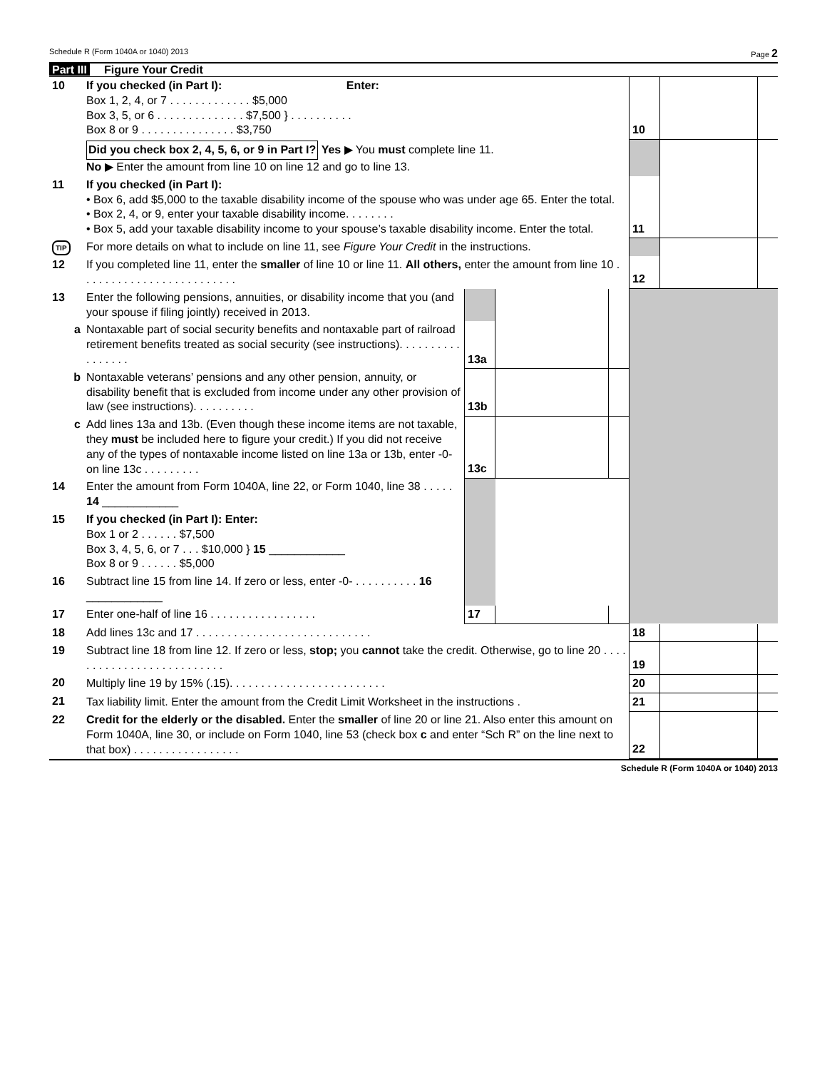Schedule R (Form 1040A or 1040) 2013
Page 2
Part III Figure Your Credit
| 10 | If you checked (in Part I): Enter: Box 1, 2, 4, or 7 . . . . . . . . . . . . . $5,000 Box 3, 5, or 6 . . . . . . . . . . . . . . $7,500 } . . . . . . . . . . Box 8 or 9 . . . . . . . . . . . . . . . $3,750 | 10 | | |
| | Did you check box 2, 4, 5, 6, or 9 in Part I? Yes ▶ You must complete line 11. No ▶ Enter the amount from line 10 on line 12 and go to line 13. | | | |
| 11 | If you checked (in Part I): • Box 6, add $5,000 to the taxable disability income of the spouse who was under age 65. Enter the total. • Box 2, 4, or 9, enter your taxable disability income. . . . . . . . • Box 5, add your taxable disability income to your spouse’s taxable disability income. Enter the total. | 11 | | |
| TIP | For more details on what to include on line 11, see Figure Your Credit in the instructions. | | | |
| 12 | If you completed line 11, enter the smaller of line 10 or line 11. All others, enter the amount from line 10 . . . . . . . . . . . . . . . . . . . . . . . . . | 12 | | |
| 13 | Enter the following pensions, annuities, or disability income that you (and your spouse if filing jointly) received in 2013. | | | | |
| a | Nontaxable part of social security benefits and nontaxable part of railroad retirement benefits treated as social security (see instructions). . . . . . . . . . . . . . . . . | 13a | | | |
| b | Nontaxable veterans’ pensions and any other pension, annuity, or disability benefit that is excluded from income under any other provision of law (see instructions). . . . . . . . . . | 13b | | | |
| c | Add lines 13a and 13b. (Even though these income items are not taxable, they must be included here to figure your credit.) If you did not receive any of the types of nontaxable income listed on line 13a or 13b, enter -0- on line 13c . . . . . . . . . | 13c | | | |
| 14 | Enter the amount from Form 1040A, line 22, or Form 1040, line 38 . . . . . 14 ____________ | | | | |
| 15 | If you checked (in Part I): Enter: Box 1 or 2 . . . . . . $7,500 Box 3, 4, 5, 6, or 7 . . . $10,000 } 15 ____________ Box 8 or 9 . . . . . . $5,000 | | | | |
| 16 | Subtract line 15 from line 14. If zero or less, enter -0- . . . . . . . . . . 16 ____________ | | | | |
| 17 | Enter one-half of line 16 . . . . . . . . . . . . . . . . . | 17 | | | |
| 18 | Add lines 13c and 17 . . . . . . . . . . . . . . . . . . . . . . . . . . . . | 18 | | |
| 19 | Subtract line 18 from line 12. If zero or less, stop; you cannot take the credit. Otherwise, go to line 20 . . . . . . . . . . . . . . . . . . . . . . . . . . | 19 | | |
| 20 | Multiply line 19 by 15% (.15). . . . . . . . . . . . . . . . . . . . . . . . . | 20 | | |
| 21 | Tax liability limit. Enter the amount from the Credit Limit Worksheet in the instructions . | 21 | | |
| 22 | Credit for the elderly or the disabled. Enter the smaller of line 20 or line 21. Also enter this amount on Form 1040A, line 30, or include on Form 1040, line 53 (check box c and enter “Sch R” on the line next to that box) . . . . . . . . . . . . . . . . . | 22 | | |
Schedule R (Form 1040A or 1040) 2013